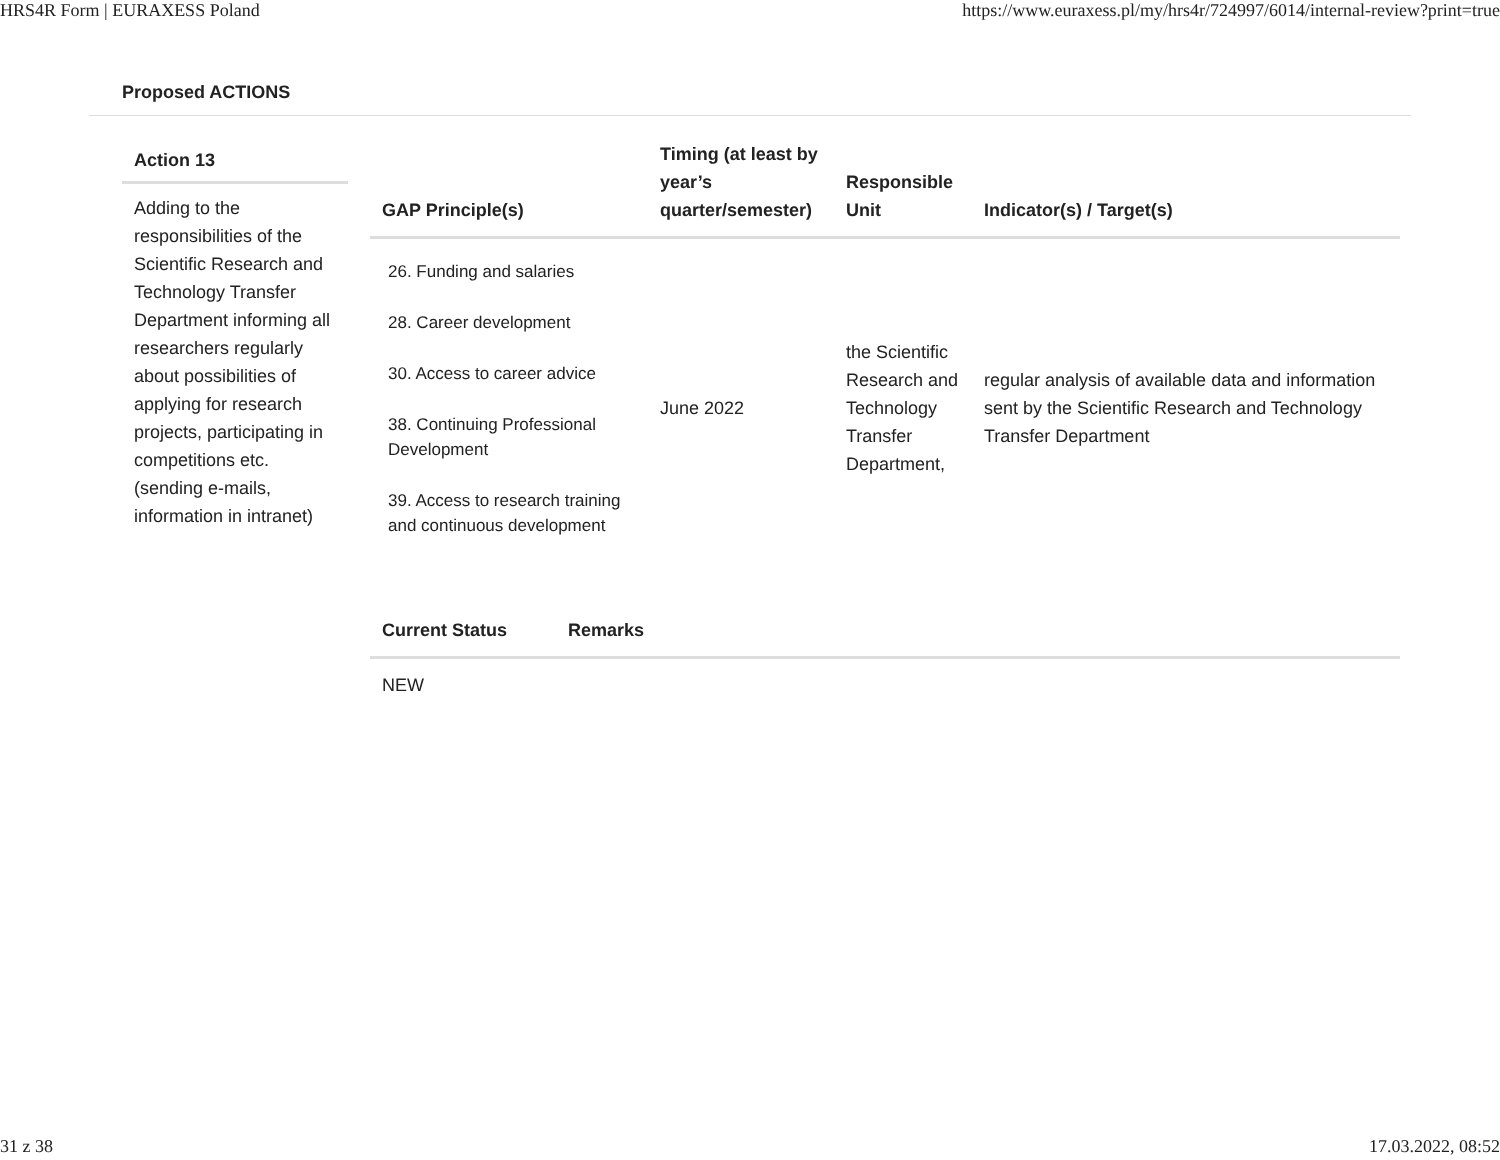HRS4R Form | EURAXESS Poland https://www.euraxess.pl/my/hrs4r/724997/6014/internal-review?print=true
Proposed ACTIONS
Action 13
Adding to the responsibilities of the Scientific Research and Technology Transfer Department informing all researchers regularly about possibilities of applying for research projects, participating in competitions etc. (sending e-mails, information in intranet)
| GAP Principle(s) | Timing (at least by year’s quarter/semester) | Responsible Unit | Indicator(s) / Target(s) |
| --- | --- | --- | --- |
| 26. Funding and salaries 28. Career development 30. Access to career advice 38. Continuing Professional Development 39. Access to research training and continuous development | June 2022 | the Scientific Research and Technology Transfer Department, | regular analysis of available data and information sent by the Scientific Research and Technology Transfer Department |
| Current Status | Remarks |
| --- | --- |
| NEW | |
31 z 38 17.03.2022, 08:52